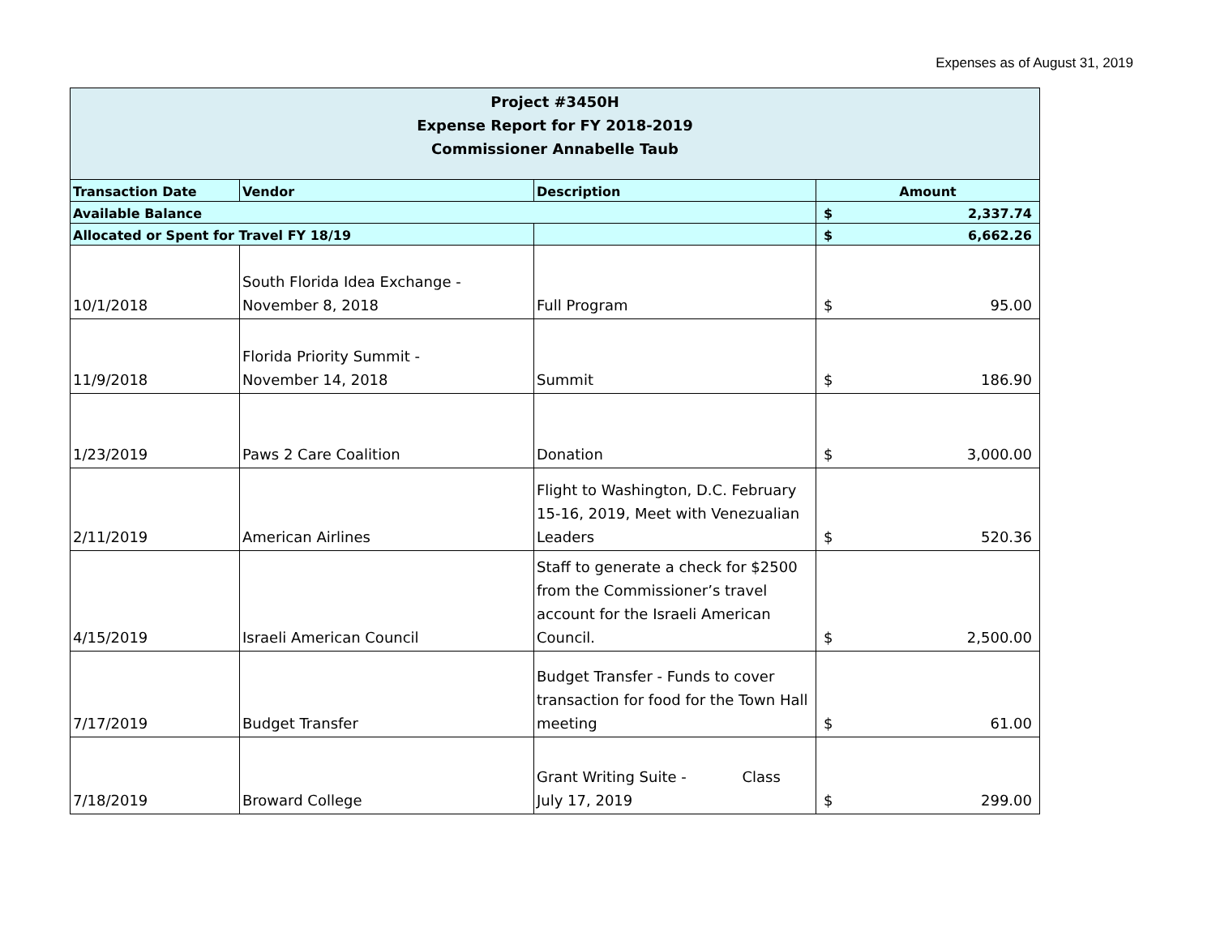Expenses as of August 31, 2019
| Project #3450H Expense Report for FY 2018-2019 Commissioner Annabelle Taub | | | |
| Transaction Date | Vendor | Description | Amount |
| Available Balance | | | $ 2,337.74 |
| Allocated or Spent for Travel FY 18/19 | | | $ 6,662.26 |
| 10/1/2018 | South Florida Idea Exchange - November 8, 2018 | Full Program | $ 95.00 |
| 11/9/2018 | Florida Priority Summit - November 14, 2018 | Summit | $ 186.90 |
| 1/23/2019 | Paws 2 Care Coalition | Donation | $ 3,000.00 |
| 2/11/2019 | American Airlines | Flight to Washington, D.C. February 15-16, 2019, Meet with Venezualian Leaders | $ 520.36 |
| 4/15/2019 | Israeli American Council | Staff to generate a check for $2500 from the Commissioner’s travel account for the Israeli American Council. | $ 2,500.00 |
| 7/17/2019 | Budget Transfer | Budget Transfer - Funds to cover transaction for food for the Town Hall meeting | $ 61.00 |
| 7/18/2019 | Broward College | Grant Writing Suite - Class July 17, 2019 | $ 299.00 |